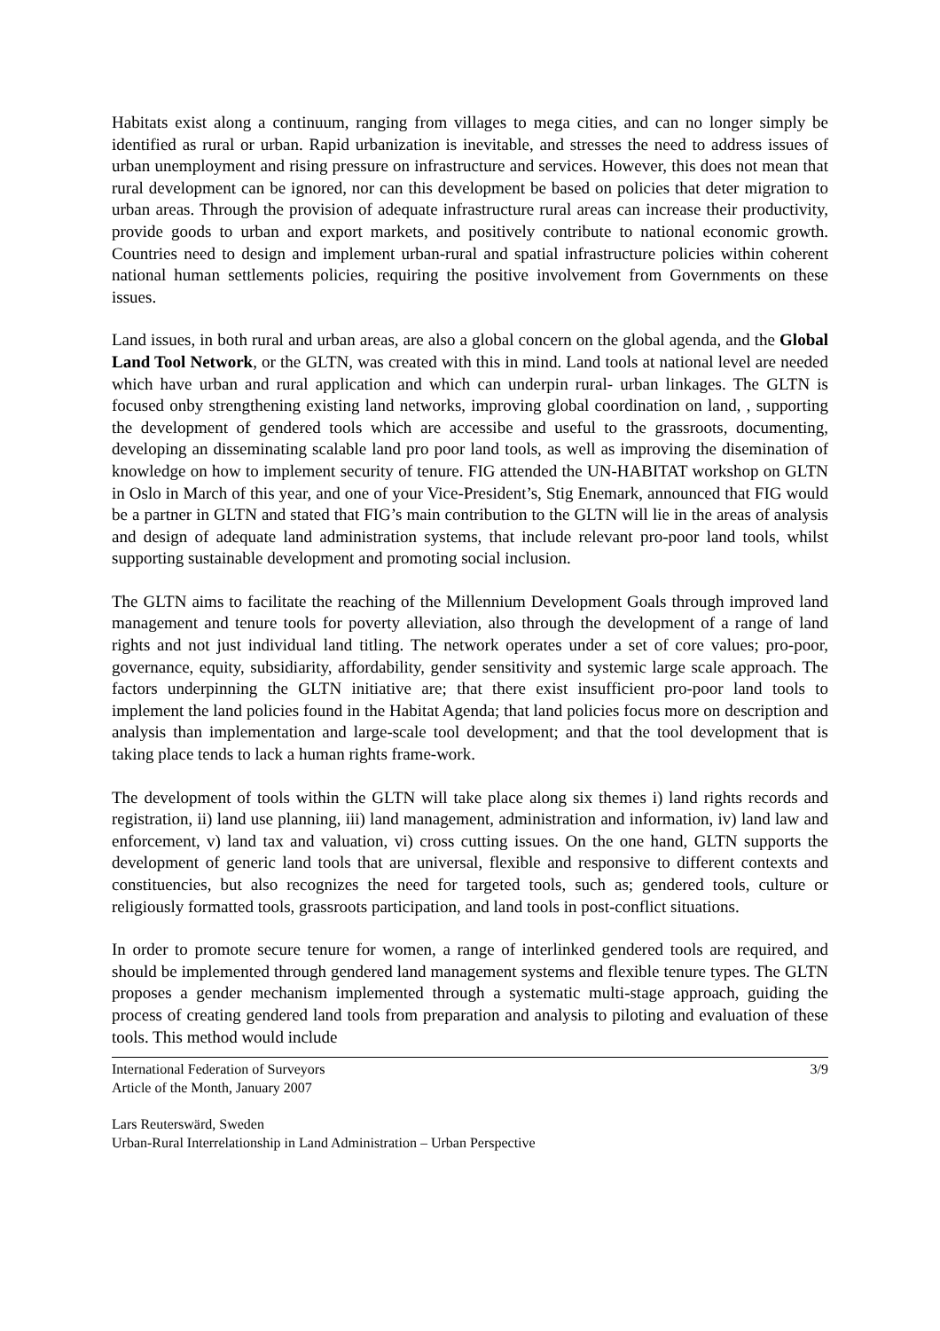Habitats exist along a continuum, ranging from villages to mega cities, and can no longer simply be identified as rural or urban. Rapid urbanization is inevitable, and stresses the need to address issues of urban unemployment and rising pressure on infrastructure and services. However, this does not mean that rural development can be ignored, nor can this development be based on policies that deter migration to urban areas. Through the provision of adequate infrastructure rural areas can increase their productivity, provide goods to urban and export markets, and positively contribute to national economic growth. Countries need to design and implement urban-rural and spatial infrastructure policies within coherent national human settlements policies, requiring the positive involvement from Governments on these issues.
Land issues, in both rural and urban areas, are also a global concern on the global agenda, and the Global Land Tool Network, or the GLTN, was created with this in mind. Land tools at national level are needed which have urban and rural application and which can underpin rural- urban linkages. The GLTN is focused onby strengthening existing land networks, improving global coordination on land, , supporting the development of gendered tools which are accessibe and useful to the grassroots, documenting, developing an disseminating scalable land pro poor land tools, as well as improving the disemination of knowledge on how to implement security of tenure. FIG attended the UN-HABITAT workshop on GLTN in Oslo in March of this year, and one of your Vice-President’s, Stig Enemark, announced that FIG would be a partner in GLTN and stated that FIG’s main contribution to the GLTN will lie in the areas of analysis and design of adequate land administration systems, that include relevant pro-poor land tools, whilst supporting sustainable development and promoting social inclusion.
The GLTN aims to facilitate the reaching of the Millennium Development Goals through improved land management and tenure tools for poverty alleviation, also through the development of a range of land rights and not just individual land titling. The network operates under a set of core values; pro-poor, governance, equity, subsidiarity, affordability, gender sensitivity and systemic large scale approach. The factors underpinning the GLTN initiative are; that there exist insufficient pro-poor land tools to implement the land policies found in the Habitat Agenda; that land policies focus more on description and analysis than implementation and large-scale tool development; and that the tool development that is taking place tends to lack a human rights frame-work.
The development of tools within the GLTN will take place along six themes i) land rights records and registration, ii) land use planning, iii) land management, administration and information, iv) land law and enforcement, v) land tax and valuation, vi) cross cutting issues. On the one hand, GLTN supports the development of generic land tools that are universal, flexible and responsive to different contexts and constituencies, but also recognizes the need for targeted tools, such as; gendered tools, culture or religiously formatted tools, grassroots participation, and land tools in post-conflict situations.
In order to promote secure tenure for women, a range of interlinked gendered tools are required, and should be implemented through gendered land management systems and flexible tenure types. The GLTN proposes a gender mechanism implemented through a systematic multi-stage approach, guiding the process of creating gendered land tools from preparation and analysis to piloting and evaluation of these tools. This method would include
International Federation of Surveyors
Article of the Month, January 2007
3/9
Lars Reuterswärd, Sweden
Urban-Rural Interrelationship in Land Administration – Urban Perspective